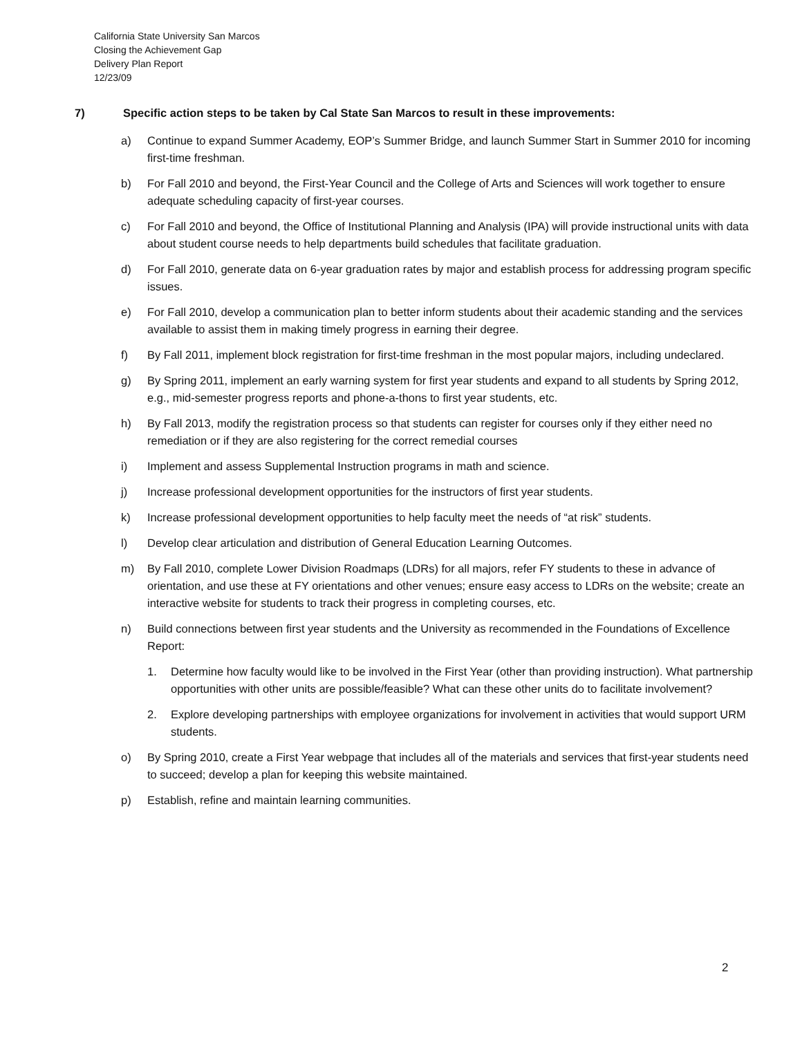California State University San Marcos
Closing the Achievement Gap
Delivery Plan Report
12/23/09
7) Specific action steps to be taken by Cal State San Marcos to result in these improvements:
a) Continue to expand Summer Academy, EOP’s Summer Bridge, and launch Summer Start in Summer 2010 for incoming first-time freshman.
b) For Fall 2010 and beyond, the First-Year Council and the College of Arts and Sciences will work together to ensure adequate scheduling capacity of first-year courses.
c) For Fall 2010 and beyond, the Office of Institutional Planning and Analysis (IPA) will provide instructional units with data about student course needs to help departments build schedules that facilitate graduation.
d) For Fall 2010, generate data on 6-year graduation rates by major and establish process for addressing program specific issues.
e) For Fall 2010, develop a communication plan to better inform students about their academic standing and the services available to assist them in making timely progress in earning their degree.
f) By Fall 2011, implement block registration for first-time freshman in the most popular majors, including undeclared.
g) By Spring 2011, implement an early warning system for first year students and expand to all students by Spring 2012, e.g., mid-semester progress reports and phone-a-thons to first year students, etc.
h) By Fall 2013, modify the registration process so that students can register for courses only if they either need no remediation or if they are also registering for the correct remedial courses
i) Implement and assess Supplemental Instruction programs in math and science.
j) Increase professional development opportunities for the instructors of first year students.
k) Increase professional development opportunities to help faculty meet the needs of “at risk” students.
l) Develop clear articulation and distribution of General Education Learning Outcomes.
m) By Fall 2010, complete Lower Division Roadmaps (LDRs) for all majors, refer FY students to these in advance of orientation, and use these at FY orientations and other venues; ensure easy access to LDRs on the website; create an interactive website for students to track their progress in completing courses, etc.
n) Build connections between first year students and the University as recommended in the Foundations of Excellence Report:
1. Determine how faculty would like to be involved in the First Year (other than providing instruction). What partnership opportunities with other units are possible/feasible? What can these other units do to facilitate involvement?
2. Explore developing partnerships with employee organizations for involvement in activities that would support URM students.
o) By Spring 2010, create a First Year webpage that includes all of the materials and services that first-year students need to succeed; develop a plan for keeping this website maintained.
p) Establish, refine and maintain learning communities.
2